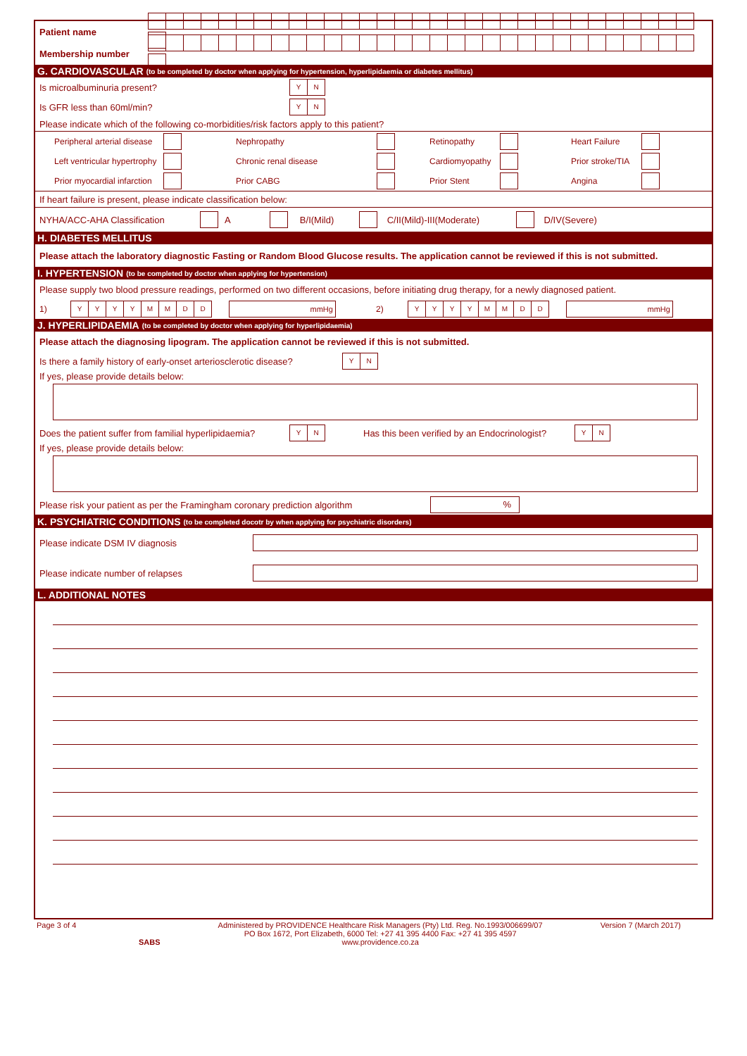Patient name
Membership number
G. CARDIOVASCULAR (to be completed by doctor when applying for hypertension, hyperlipidaemia or diabetes mellitus)
Is microalbuminuria present? Y N
Is GFR less than 60ml/min? Y N
Please indicate which of the following co-morbidities/risk factors apply to this patient?
Peripheral arterial disease Nephropathy Retinopathy Heart Failure
Left ventricular hypertrophy Chronic renal disease Cardiomyopathy Prior stroke/TIA
Prior myocardial infarction Prior CABG Prior Stent Angina
If heart failure is present, please indicate classification below:
NYHA/ACC-AHA Classification A B/I(Mild) C/II(Mild)-III(Moderate) D/IV(Severe)
H. DIABETES MELLITUS
Please attach the laboratory diagnostic Fasting or Random Blood Glucose results. The application cannot be reviewed if this is not submitted.
I. HYPERTENSION (to be completed by doctor when applying for hypertension)
Please supply two blood pressure readings, performed on two different occasions, before initiating drug therapy, for a newly diagnosed patient.
1) YYYYMMDD mmHg 2) YYYYMMDD mmHg
J. HYPERLIPIDAEMIA (to be completed by doctor when applying for hyperlipidaemia)
Please attach the diagnosing lipogram. The application cannot be reviewed if this is not submitted.
Is there a family history of early-onset arteriosclerotic disease? Y N
If yes, please provide details below:
Does the patient suffer from familial hyperlipidaemia? Y N Has this been verified by an Endocrinologist? Y N
If yes, please provide details below:
Please risk your patient as per the Framingham coronary prediction algorithm%
K. PSYCHIATRIC CONDITIONS (to be completed docotr by when applying for psychiatric disorders)
Please indicate DSM IV diagnosis
Please indicate number of relapses
L. ADDITIONAL NOTES
Page 3 of 4
SABS Administered by PROVIDENCE Healthcare Risk Managers (Pty) Ltd. Reg. No.1993/006699/07
PO Box 1672, Port Elizabeth, 6000 Tel: +27 41 395 4400 Fax: +27 41 395 4597
www.providence.co.za Version 7 (March 2017)